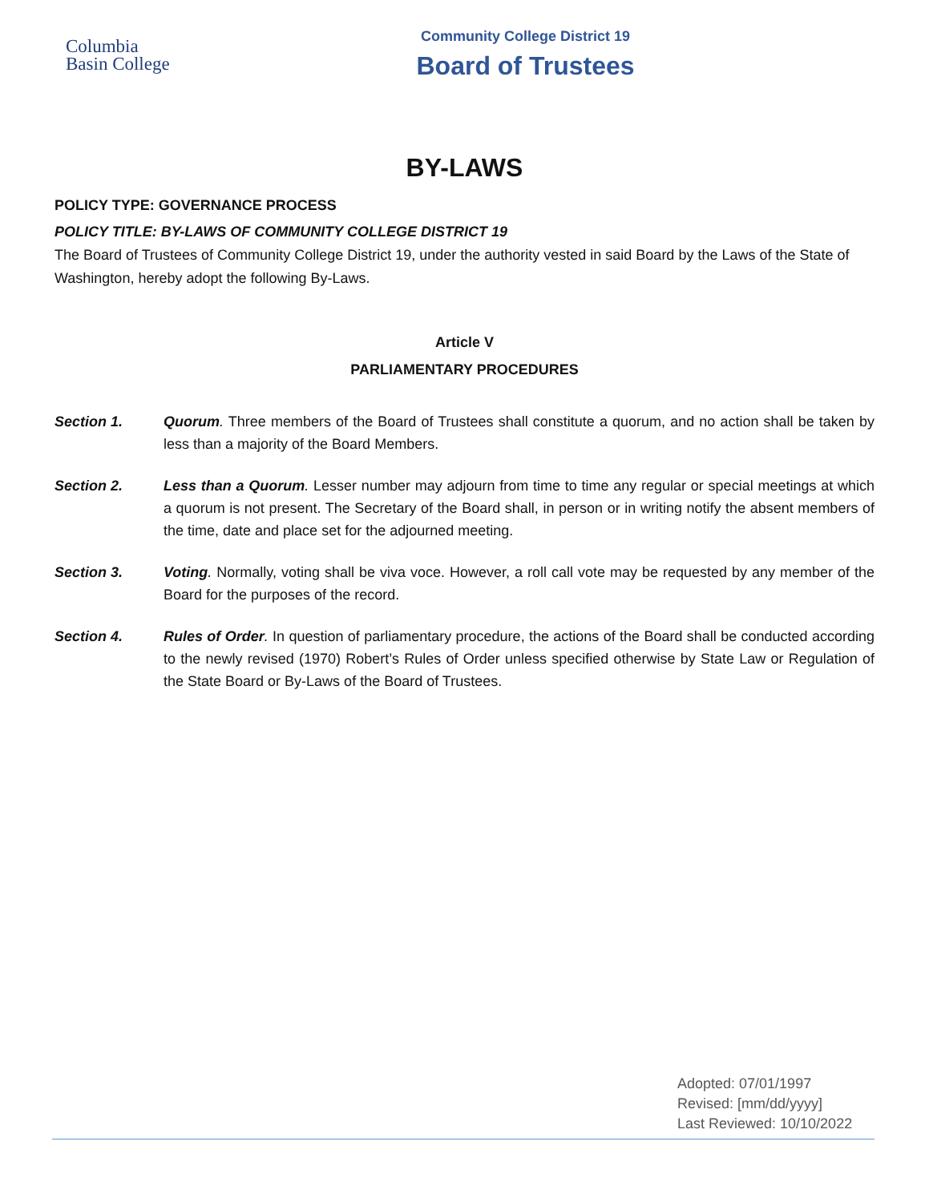Columbia
Basin College
Community College District 19
Board of Trustees
BY-LAWS
POLICY TYPE: GOVERNANCE PROCESS
POLICY TITLE: BY-LAWS OF COMMUNITY COLLEGE DISTRICT 19
The Board of Trustees of Community College District 19, under the authority vested in said Board by the Laws of the State of Washington, hereby adopt the following By-Laws.
Article V
PARLIAMENTARY PROCEDURES
Section 1. Quorum. Three members of the Board of Trustees shall constitute a quorum, and no action shall be taken by less than a majority of the Board Members.
Section 2. Less than a Quorum. Lesser number may adjourn from time to time any regular or special meetings at which a quorum is not present. The Secretary of the Board shall, in person or in writing notify the absent members of the time, date and place set for the adjourned meeting.
Section 3. Voting. Normally, voting shall be viva voce. However, a roll call vote may be requested by any member of the Board for the purposes of the record.
Section 4. Rules of Order. In question of parliamentary procedure, the actions of the Board shall be conducted according to the newly revised (1970) Robert’s Rules of Order unless specified otherwise by State Law or Regulation of the State Board or By-Laws of the Board of Trustees.
Adopted: 07/01/1997
Revised: [mm/dd/yyyy]
Last Reviewed: 10/10/2022